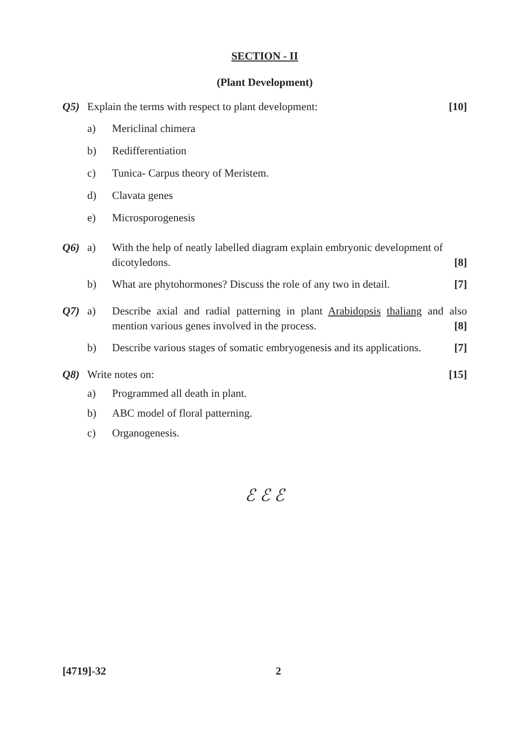SECTION - II
(Plant Development)
Q5) Explain the terms with respect to plant development: [10]
a) Mericlinal chimera
b) Redifferentiation
c) Tunica- Carpus theory of Meristem.
d) Clavata genes
e) Microsporogenesis
Q6) a) With the help of neatly labelled diagram explain embryonic development of dicotyledons. [8]
b) What are phytohormones? Discuss the role of any two in detail. [7]
Q7) a) Describe axial and radial patterning in plant Arabidopsis thaliang and also mention various genes involved in the process. [8]
b) Describe various stages of somatic embryogenesis and its applications. [7]
Q8) Write notes on: [15]
a) Programmed all death in plant.
b) ABC model of floral patterning.
c) Organogenesis.
ℰ ℰ ℰ
[4719]-32 2